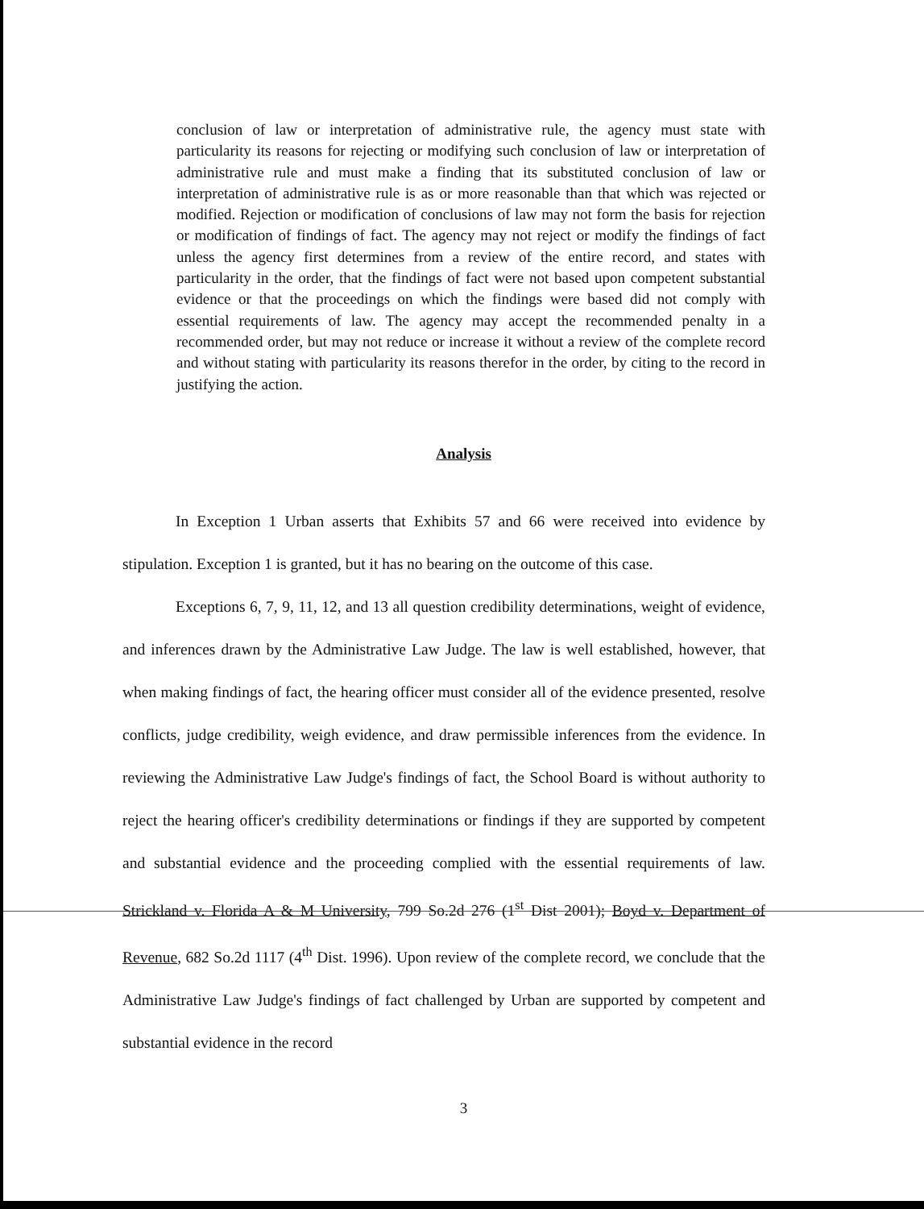conclusion of law or interpretation of administrative rule, the agency must state with particularity its reasons for rejecting or modifying such conclusion of law or interpretation of administrative rule and must make a finding that its substituted conclusion of law or interpretation of administrative rule is as or more reasonable than that which was rejected or modified. Rejection or modification of conclusions of law may not form the basis for rejection or modification of findings of fact. The agency may not reject or modify the findings of fact unless the agency first determines from a review of the entire record, and states with particularity in the order, that the findings of fact were not based upon competent substantial evidence or that the proceedings on which the findings were based did not comply with essential requirements of law. The agency may accept the recommended penalty in a recommended order, but may not reduce or increase it without a review of the complete record and without stating with particularity its reasons therefor in the order, by citing to the record in justifying the action.
Analysis
In Exception 1 Urban asserts that Exhibits 57 and 66 were received into evidence by stipulation. Exception 1 is granted, but it has no bearing on the outcome of this case.
Exceptions 6, 7, 9, 11, 12, and 13 all question credibility determinations, weight of evidence, and inferences drawn by the Administrative Law Judge. The law is well established, however, that when making findings of fact, the hearing officer must consider all of the evidence presented, resolve conflicts, judge credibility, weigh evidence, and draw permissible inferences from the evidence. In reviewing the Administrative Law Judge's findings of fact, the School Board is without authority to reject the hearing officer's credibility determinations or findings if they are supported by competent and substantial evidence and the proceeding complied with the essential requirements of law. Strickland v. Florida A & M University, 799 So.2d 276 (1<sup>st</sup> Dist 2001); Boyd v. Department of Revenue, 682 So.2d 1117 (4<sup>th</sup> Dist. 1996). Upon review of the complete record, we conclude that the Administrative Law Judge's findings of fact challenged by Urban are supported by competent and substantial evidence in the record
3